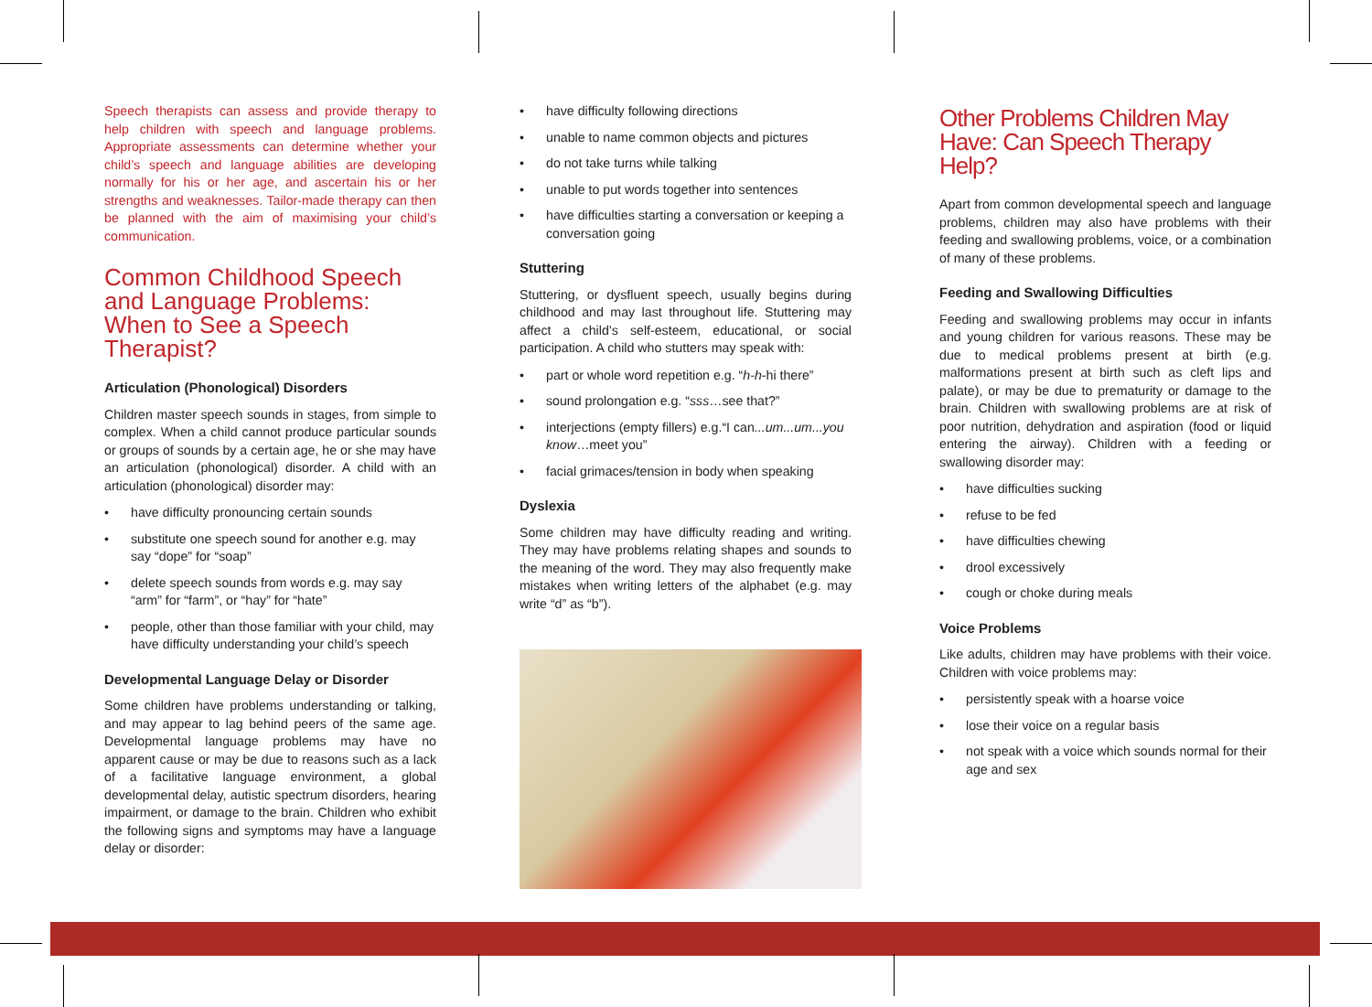Speech therapists can assess and provide therapy to help children with speech and language problems. Appropriate assessments can determine whether your child’s speech and language abilities are developing normally for his or her age, and ascertain his or her strengths and weaknesses. Tailor-made therapy can then be planned with the aim of maximising your child’s communication.
Common Childhood Speech and Language Problems: When to See a Speech Therapist?
Articulation (Phonological) Disorders
Children master speech sounds in stages, from simple to complex. When a child cannot produce particular sounds or groups of sounds by a certain age, he or she may have an articulation (phonological) disorder. A child with an articulation (phonological) disorder may:
• have difficulty pronouncing certain sounds
• substitute one speech sound for another e.g. may say “dope” for “soap”
• delete speech sounds from words e.g. may say “arm” for “farm”, or “hay” for “hate”
• people, other than those familiar with your child, may have difficulty understanding your child’s speech
Developmental Language Delay or Disorder
Some children have problems understanding or talking, and may appear to lag behind peers of the same age. Developmental language problems may have no apparent cause or may be due to reasons such as a lack of a facilitative language environment, a global developmental delay, autistic spectrum disorders, hearing impairment, or damage to the brain. Children who exhibit the following signs and symptoms may have a language delay or disorder:
• have difficulty following directions
• unable to name common objects and pictures
• do not take turns while talking
• unable to put words together into sentences
• have difficulties starting a conversation or keeping a conversation going
Stuttering
Stuttering, or dysfluent speech, usually begins during childhood and may last throughout life. Stuttering may affect a child’s self-esteem, educational, or social participation. A child who stutters may speak with:
• part or whole word repetition e.g. “h-h-hi there”
• sound prolongation e.g. “sss…see that?”
• interjections (empty fillers) e.g.“I can...um...um...you know…meet you”
• facial grimaces/tension in body when speaking
Dyslexia
Some children may have difficulty reading and writing. They may have problems relating shapes and sounds to the meaning of the word. They may also frequently make mistakes when writing letters of the alphabet (e.g. may write “d” as “b”).
Other Problems Children May Have: Can Speech Therapy Help?
Apart from common developmental speech and language problems, children may also have problems with their feeding and swallowing problems, voice, or a combination of many of these problems.
Feeding and Swallowing Difficulties
Feeding and swallowing problems may occur in infants and young children for various reasons. These may be due to medical problems present at birth (e.g. malformations present at birth such as cleft lips and palate), or may be due to prematurity or damage to the brain. Children with swallowing problems are at risk of poor nutrition, dehydration and aspiration (food or liquid entering the airway). Children with a feeding or swallowing disorder may:
• have difficulties sucking
• refuse to be fed
• have difficulties chewing
• drool excessively
• cough or choke during meals
Voice Problems
Like adults, children may have problems with their voice. Children with voice problems may:
• persistently speak with a hoarse voice
• lose their voice on a regular basis
• not speak with a voice which sounds normal for their age and sex